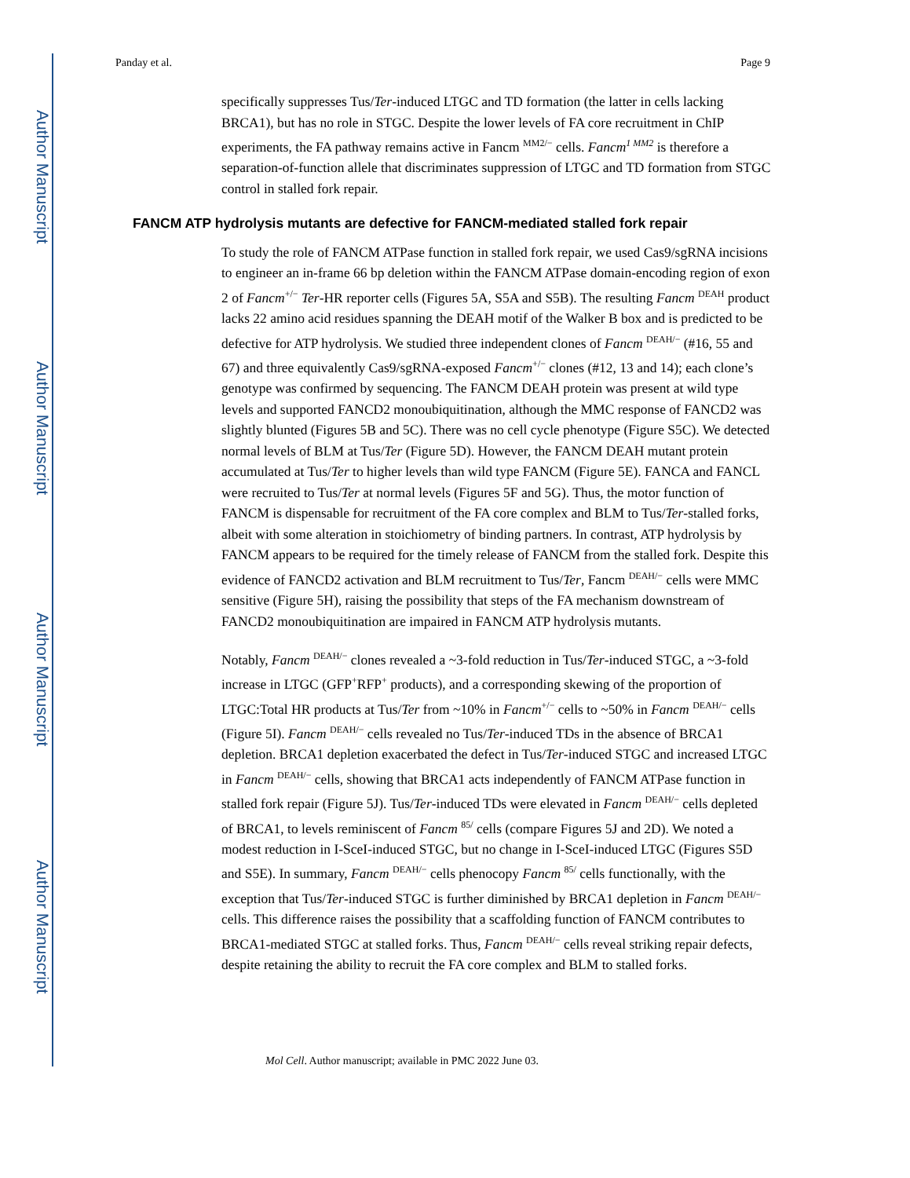Author Manuscript
Author Manuscript
Author Manuscript
Author Manuscript
Panday et al. Page 9
specifically suppresses Tus/Ter-induced LTGC and TD formation (the latter in cells lacking BRCA1), but has no role in STGC. Despite the lower levels of FA core recruitment in ChIP experiments, the FA pathway remains active in Fancm <sup>MM2/−</sup> cells. Fancm<sup>1 MM2</sup> is therefore a separation-of-function allele that discriminates suppression of LTGC and TD formation from STGC control in stalled fork repair.
FANCM ATP hydrolysis mutants are defective for FANCM-mediated stalled fork repair
To study the role of FANCM ATPase function in stalled fork repair, we used Cas9/sgRNA incisions to engineer an in-frame 66 bp deletion within the FANCM ATPase domain-encoding region of exon 2 of Fancm<sup>+/−</sup> Ter-HR reporter cells (Figures 5A, S5A and S5B). The resulting Fancm <sup>DEAH</sup> product lacks 22 amino acid residues spanning the DEAH motif of the Walker B box and is predicted to be defective for ATP hydrolysis. We studied three independent clones of Fancm <sup>DEAH/−</sup> (#16, 55 and 67) and three equivalently Cas9/sgRNA-exposed Fancm<sup>+/−</sup> clones (#12, 13 and 14); each clone’s genotype was confirmed by sequencing. The FANCM DEAH protein was present at wild type levels and supported FANCD2 monoubiquitination, although the MMC response of FANCD2 was slightly blunted (Figures 5B and 5C). There was no cell cycle phenotype (Figure S5C). We detected normal levels of BLM at Tus/Ter (Figure 5D). However, the FANCM DEAH mutant protein accumulated at Tus/Ter to higher levels than wild type FANCM (Figure 5E). FANCA and FANCL were recruited to Tus/Ter at normal levels (Figures 5F and 5G). Thus, the motor function of FANCM is dispensable for recruitment of the FA core complex and BLM to Tus/Ter-stalled forks, albeit with some alteration in stoichiometry of binding partners. In contrast, ATP hydrolysis by FANCM appears to be required for the timely release of FANCM from the stalled fork. Despite this evidence of FANCD2 activation and BLM recruitment to Tus/Ter, Fancm <sup>DEAH/−</sup> cells were MMC sensitive (Figure 5H), raising the possibility that steps of the FA mechanism downstream of FANCD2 monoubiquitination are impaired in FANCM ATP hydrolysis mutants.
Notably, Fancm <sup>DEAH/−</sup> clones revealed a ~3-fold reduction in Tus/Ter-induced STGC, a ~3-fold increase in LTGC (GFP<sup>+</sup>RFP<sup>+</sup> products), and a corresponding skewing of the proportion of LTGC:Total HR products at Tus/Ter from ~10% in Fancm<sup>+/−</sup> cells to ~50% in Fancm <sup>DEAH/−</sup> cells (Figure 5I). Fancm <sup>DEAH/−</sup> cells revealed no Tus/Ter-induced TDs in the absence of BRCA1 depletion. BRCA1 depletion exacerbated the defect in Tus/Ter-induced STGC and increased LTGC in Fancm <sup>DEAH/−</sup> cells, showing that BRCA1 acts independently of FANCM ATPase function in stalled fork repair (Figure 5J). Tus/Ter-induced TDs were elevated in Fancm <sup>DEAH/−</sup> cells depleted of BRCA1, to levels reminiscent of Fancm <sup>85/</sup> cells (compare Figures 5J and 2D). We noted a modest reduction in I-SceI-induced STGC, but no change in I-SceI-induced LTGC (Figures S5D and S5E). In summary, Fancm <sup>DEAH/−</sup> cells phenocopy Fancm <sup>85/</sup> cells functionally, with the exception that Tus/Ter-induced STGC is further diminished by BRCA1 depletion in Fancm <sup>DEAH/−</sup> cells. This difference raises the possibility that a scaffolding function of FANCM contributes to BRCA1-mediated STGC at stalled forks. Thus, Fancm <sup>DEAH/−</sup> cells reveal striking repair defects, despite retaining the ability to recruit the FA core complex and BLM to stalled forks.
Mol Cell. Author manuscript; available in PMC 2022 June 03.